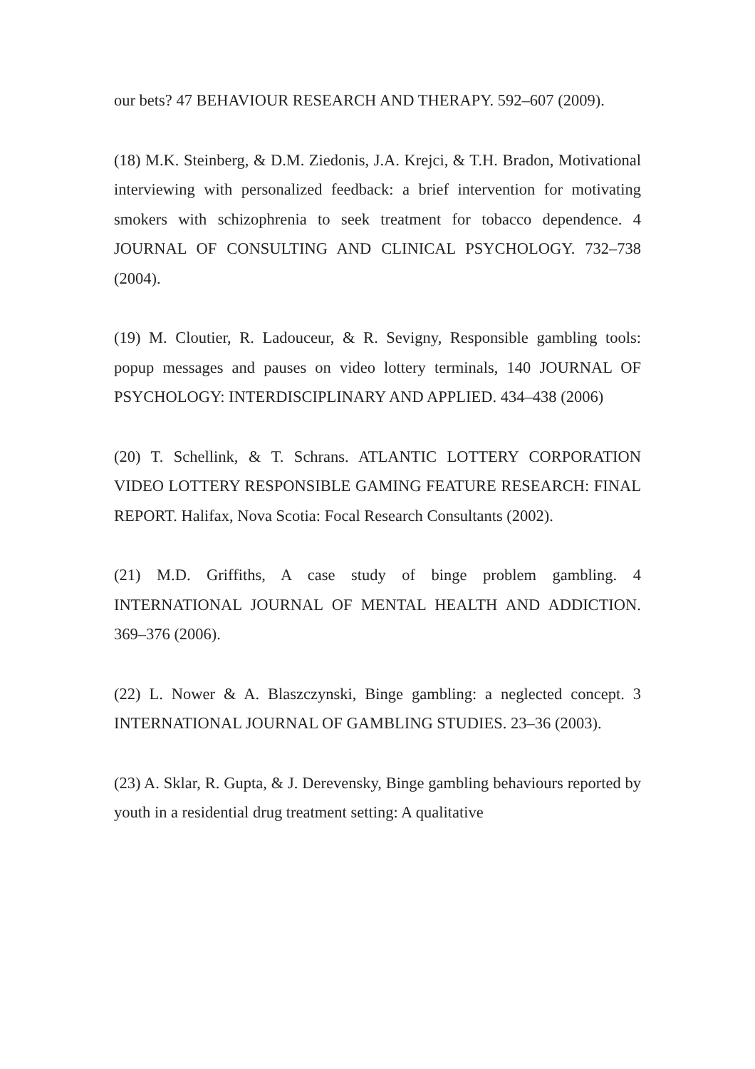our bets? 47 BEHAVIOUR RESEARCH AND THERAPY. 592–607 (2009).
(18) M.K. Steinberg, & D.M. Ziedonis, J.A. Krejci, & T.H. Bradon, Motivational interviewing with personalized feedback: a brief intervention for motivating smokers with schizophrenia to seek treatment for tobacco dependence. 4 JOURNAL OF CONSULTING AND CLINICAL PSYCHOLOGY. 732–738 (2004).
(19) M. Cloutier, R. Ladouceur, & R. Sevigny, Responsible gambling tools: popup messages and pauses on video lottery terminals, 140 JOURNAL OF PSYCHOLOGY: INTERDISCIPLINARY AND APPLIED. 434–438 (2006)
(20) T. Schellink, & T. Schrans. ATLANTIC LOTTERY CORPORATION VIDEO LOTTERY RESPONSIBLE GAMING FEATURE RESEARCH: FINAL REPORT. Halifax, Nova Scotia: Focal Research Consultants (2002).
(21) M.D. Griffiths, A case study of binge problem gambling. 4 INTERNATIONAL JOURNAL OF MENTAL HEALTH AND ADDICTION. 369–376 (2006).
(22) L. Nower & A. Blaszczynski, Binge gambling: a neglected concept. 3 INTERNATIONAL JOURNAL OF GAMBLING STUDIES. 23–36 (2003).
(23) A. Sklar, R. Gupta, & J. Derevensky, Binge gambling behaviours reported by youth in a residential drug treatment setting: A qualitative